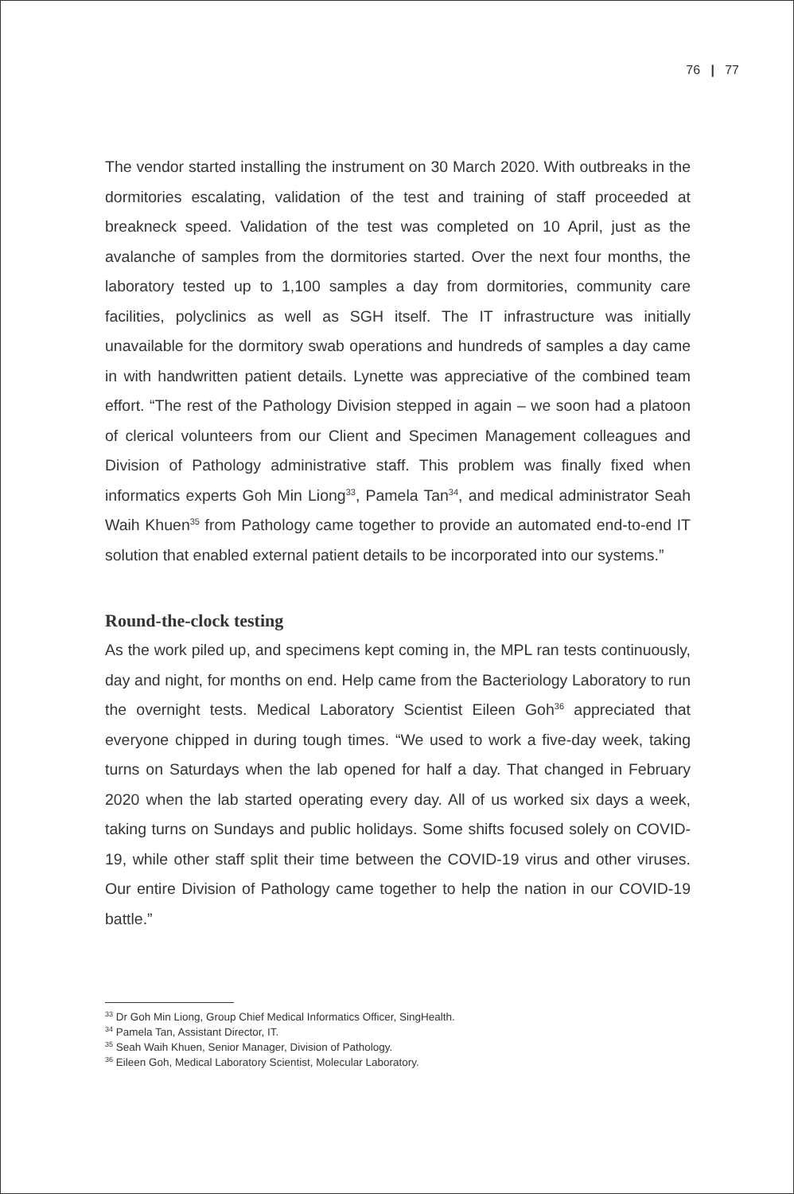76 | 77
The vendor started installing the instrument on 30 March 2020. With outbreaks in the dormitories escalating, validation of the test and training of staff proceeded at breakneck speed. Validation of the test was completed on 10 April, just as the avalanche of samples from the dormitories started. Over the next four months, the laboratory tested up to 1,100 samples a day from dormitories, community care facilities, polyclinics as well as SGH itself. The IT infrastructure was initially unavailable for the dormitory swab operations and hundreds of samples a day came in with handwritten patient details. Lynette was appreciative of the combined team effort. “The rest of the Pathology Division stepped in again – we soon had a platoon of clerical volunteers from our Client and Specimen Management colleagues and Division of Pathology administrative staff. This problem was finally fixed when informatics experts Goh Min Liong<sup>33</sup>, Pamela Tan<sup>34</sup>, and medical administrator Seah Waih Khuen<sup>35</sup> from Pathology came together to provide an automated end-to-end IT solution that enabled external patient details to be incorporated into our systems.”
Round-the-clock testing
As the work piled up, and specimens kept coming in, the MPL ran tests continuously, day and night, for months on end. Help came from the Bacteriology Laboratory to run the overnight tests. Medical Laboratory Scientist Eileen Goh<sup>36</sup> appreciated that everyone chipped in during tough times. “We used to work a five-day week, taking turns on Saturdays when the lab opened for half a day. That changed in February 2020 when the lab started operating every day. All of us worked six days a week, taking turns on Sundays and public holidays. Some shifts focused solely on COVID-19, while other staff split their time between the COVID-19 virus and other viruses. Our entire Division of Pathology came together to help the nation in our COVID-19 battle.”
<sup>33</sup> Dr Goh Min Liong, Group Chief Medical Informatics Officer, SingHealth.
<sup>34</sup> Pamela Tan, Assistant Director, IT.
<sup>35</sup> Seah Waih Khuen, Senior Manager, Division of Pathology.
<sup>36</sup> Eileen Goh, Medical Laboratory Scientist, Molecular Laboratory.